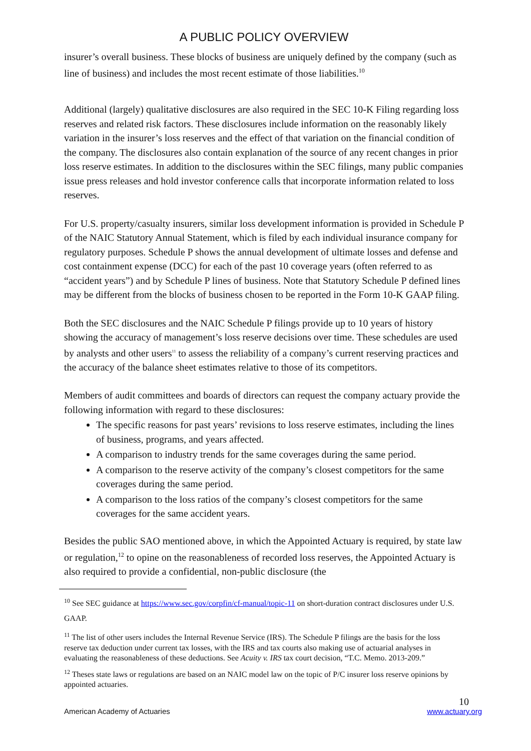A PUBLIC POLICY OVERVIEW
insurer’s overall business. These blocks of business are uniquely defined by the company (such as line of business) and includes the most recent estimate of those liabilities.<sup>10</sup>
Additional (largely) qualitative disclosures are also required in the SEC 10-K Filing regarding loss reserves and related risk factors. These disclosures include information on the reasonably likely variation in the insurer’s loss reserves and the effect of that variation on the financial condition of the company. The disclosures also contain explanation of the source of any recent changes in prior loss reserve estimates. In addition to the disclosures within the SEC filings, many public companies issue press releases and hold investor conference calls that incorporate information related to loss reserves.
For U.S. property/casualty insurers, similar loss development information is provided in Schedule P of the NAIC Statutory Annual Statement, which is filed by each individual insurance company for regulatory purposes. Schedule P shows the annual development of ultimate losses and defense and cost containment expense (DCC) for each of the past 10 coverage years (often referred to as “accident years”) and by Schedule P lines of business. Note that Statutory Schedule P defined lines may be different from the blocks of business chosen to be reported in the Form 10-K GAAP filing.
Both the SEC disclosures and the NAIC Schedule P filings provide up to 10 years of history showing the accuracy of management’s loss reserve decisions over time. These schedules are used by analysts and other users<sup>11</sup> to assess the reliability of a company’s current reserving practices and the accuracy of the balance sheet estimates relative to those of its competitors.
Members of audit committees and boards of directors can request the company actuary provide the following information with regard to these disclosures:
The specific reasons for past years’ revisions to loss reserve estimates, including the lines of business, programs, and years affected.
A comparison to industry trends for the same coverages during the same period.
A comparison to the reserve activity of the company’s closest competitors for the same coverages during the same period.
A comparison to the loss ratios of the company’s closest competitors for the same coverages for the same accident years.
Besides the public SAO mentioned above, in which the Appointed Actuary is required, by state law or regulation,<sup>12</sup> to opine on the reasonableness of recorded loss reserves, the Appointed Actuary is also required to provide a confidential, non-public disclosure (the
<sup>10</sup> See SEC guidance at https://www.sec.gov/corpfin/cf-manual/topic-11 on short-duration contract disclosures under U.S. GAAP.
<sup>11</sup> The list of other users includes the Internal Revenue Service (IRS). The Schedule P filings are the basis for the loss reserve tax deduction under current tax losses, with the IRS and tax courts also making use of actuarial analyses in evaluating the reasonableness of these deductions. See Acuity v. IRS tax court decision, “T.C. Memo. 2013-209.”
<sup>12</sup> Theses state laws or regulations are based on an NAIC model law on the topic of P/C insurer loss reserve opinions by appointed actuaries.
10
American Academy of Actuaries www.actuary.org